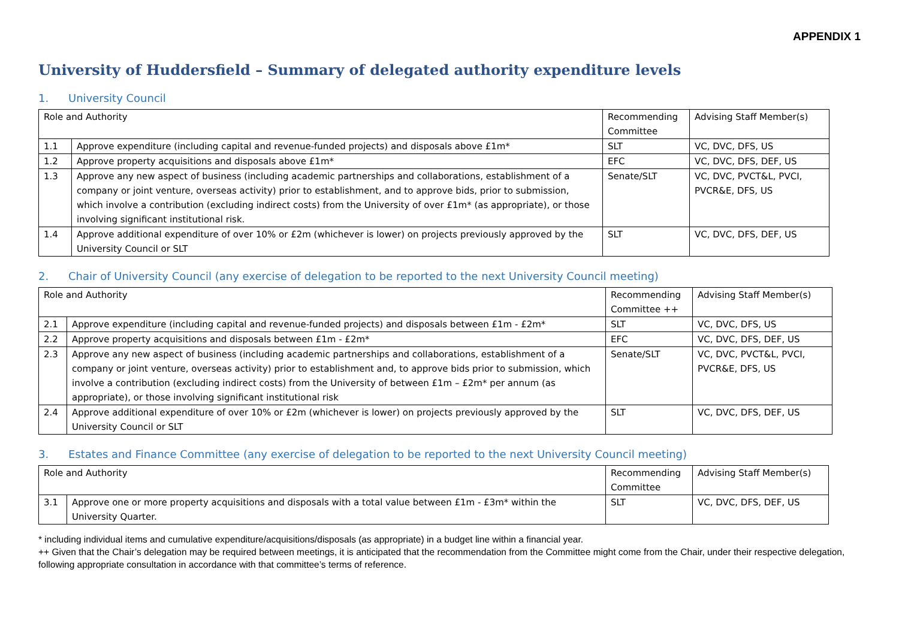APPENDIX 1
University of Huddersfield – Summary of delegated authority expenditure levels
1. University Council
| Role and Authority | | Recommending Committee | Advising Staff Member(s) |
| 1.1 | Approve expenditure (including capital and revenue-funded projects) and disposals above £1m* | SLT | VC, DVC, DFS, US |
| 1.2 | Approve property acquisitions and disposals above £1m* | EFC | VC, DVC, DFS, DEF, US |
| 1.3 | Approve any new aspect of business (including academic partnerships and collaborations, establishment of a company or joint venture, overseas activity) prior to establishment, and to approve bids, prior to submission, which involve a contribution (excluding indirect costs) from the University of over £1m* (as appropriate), or those involving significant institutional risk. | Senate/SLT | VC, DVC, PVCT&L, PVCI, PVCR&E, DFS, US |
| 1.4 | Approve additional expenditure of over 10% or £2m (whichever is lower) on projects previously approved by the University Council or SLT | SLT | VC, DVC, DFS, DEF, US |
2. Chair of University Council (any exercise of delegation to be reported to the next University Council meeting)
| Role and Authority | | Recommending Committee ++ | Advising Staff Member(s) |
| 2.1 | Approve expenditure (including capital and revenue-funded projects) and disposals between £1m - £2m* | SLT | VC, DVC, DFS, US |
| 2.2 | Approve property acquisitions and disposals between £1m - £2m* | EFC | VC, DVC, DFS, DEF, US |
| 2.3 | Approve any new aspect of business (including academic partnerships and collaborations, establishment of a company or joint venture, overseas activity) prior to establishment and, to approve bids prior to submission, which involve a contribution (excluding indirect costs) from the University of between £1m – £2m* per annum (as appropriate), or those involving significant institutional risk | Senate/SLT | VC, DVC, PVCT&L, PVCI, PVCR&E, DFS, US |
| 2.4 | Approve additional expenditure of over 10% or £2m (whichever is lower) on projects previously approved by the University Council or SLT | SLT | VC, DVC, DFS, DEF, US |
3. Estates and Finance Committee (any exercise of delegation to be reported to the next University Council meeting)
| Role and Authority | | Recommending Committee | Advising Staff Member(s) |
| 3.1 | Approve one or more property acquisitions and disposals with a total value between £1m - £3m* within the University Quarter. | SLT | VC, DVC, DFS, DEF, US |
* including individual items and cumulative expenditure/acquisitions/disposals (as appropriate) in a budget line within a financial year.
++ Given that the Chair’s delegation may be required between meetings, it is anticipated that the recommendation from the Committee might come from the Chair, under their respective delegation, following appropriate consultation in accordance with that committee’s terms of reference.